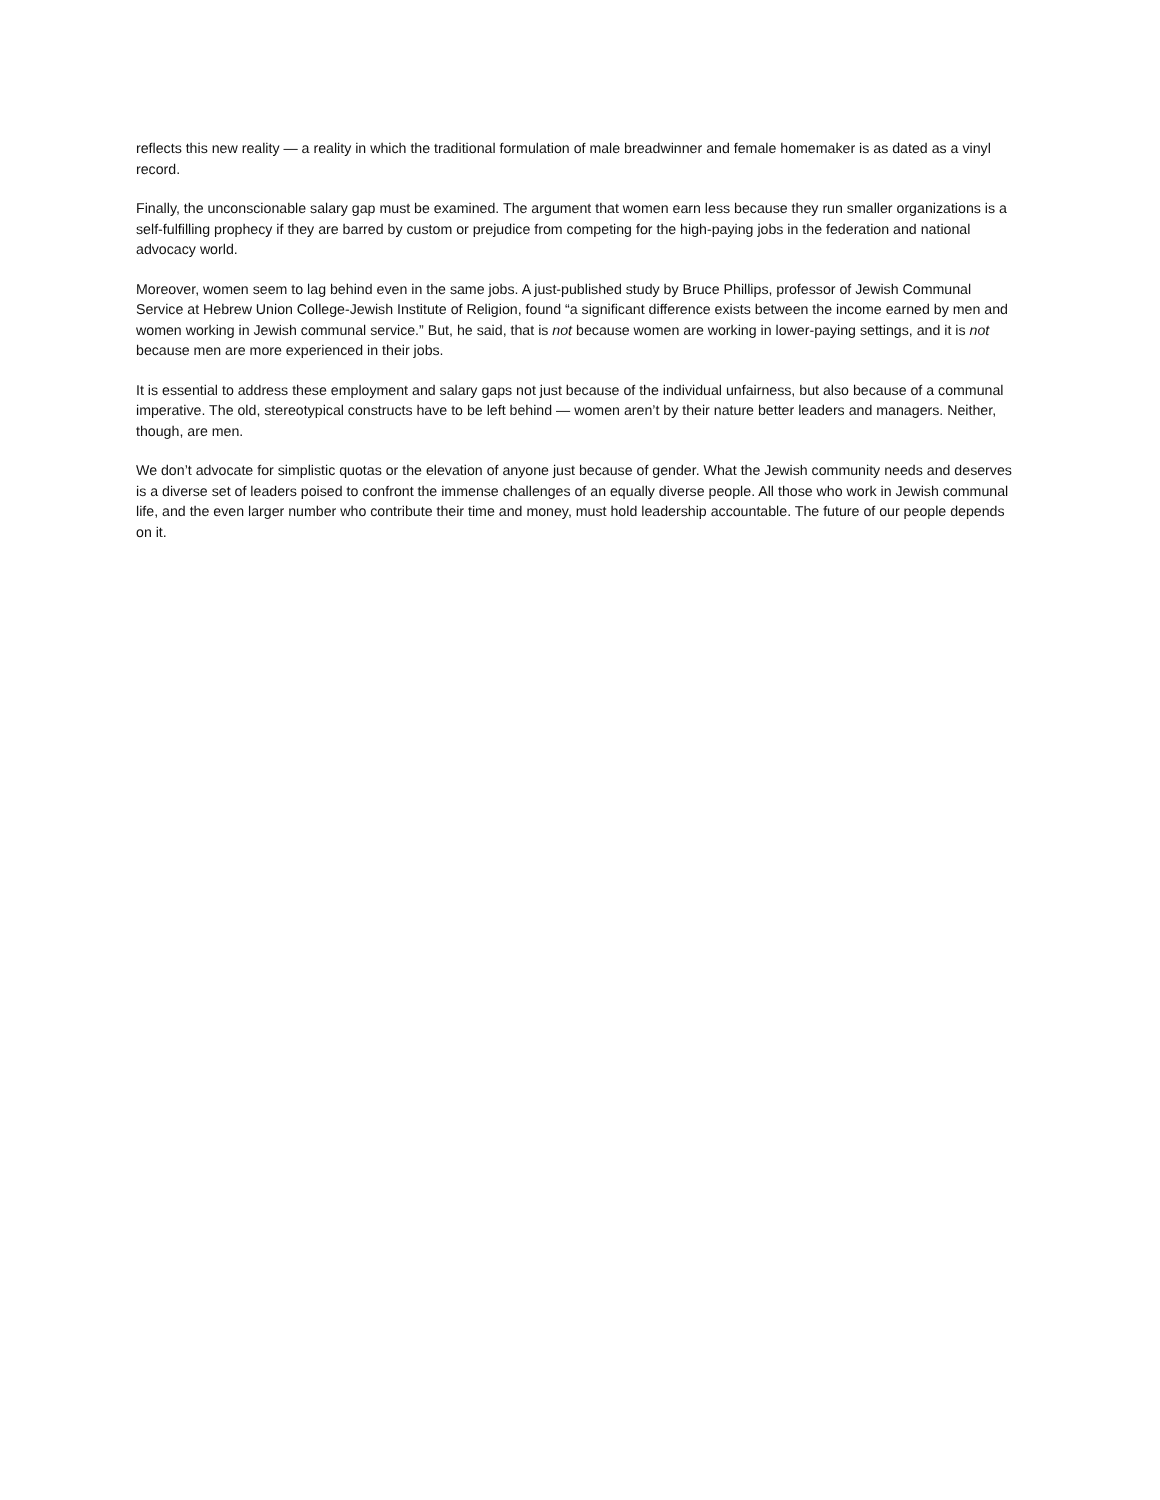reflects this new reality — a reality in which the traditional formulation of male breadwinner and female homemaker is as dated as a vinyl record.
Finally, the unconscionable salary gap must be examined. The argument that women earn less because they run smaller organizations is a self-fulfilling prophecy if they are barred by custom or prejudice from competing for the high-paying jobs in the federation and national advocacy world.
Moreover, women seem to lag behind even in the same jobs. A just-published study by Bruce Phillips, professor of Jewish Communal Service at Hebrew Union College-Jewish Institute of Religion, found “a significant difference exists between the income earned by men and women working in Jewish communal service.” But, he said, that is not because women are working in lower-paying settings, and it is not because men are more experienced in their jobs.
It is essential to address these employment and salary gaps not just because of the individual unfairness, but also because of a communal imperative. The old, stereotypical constructs have to be left behind — women aren’t by their nature better leaders and managers. Neither, though, are men.
We don’t advocate for simplistic quotas or the elevation of anyone just because of gender. What the Jewish community needs and deserves is a diverse set of leaders poised to confront the immense challenges of an equally diverse people. All those who work in Jewish communal life, and the even larger number who contribute their time and money, must hold leadership accountable. The future of our people depends on it.